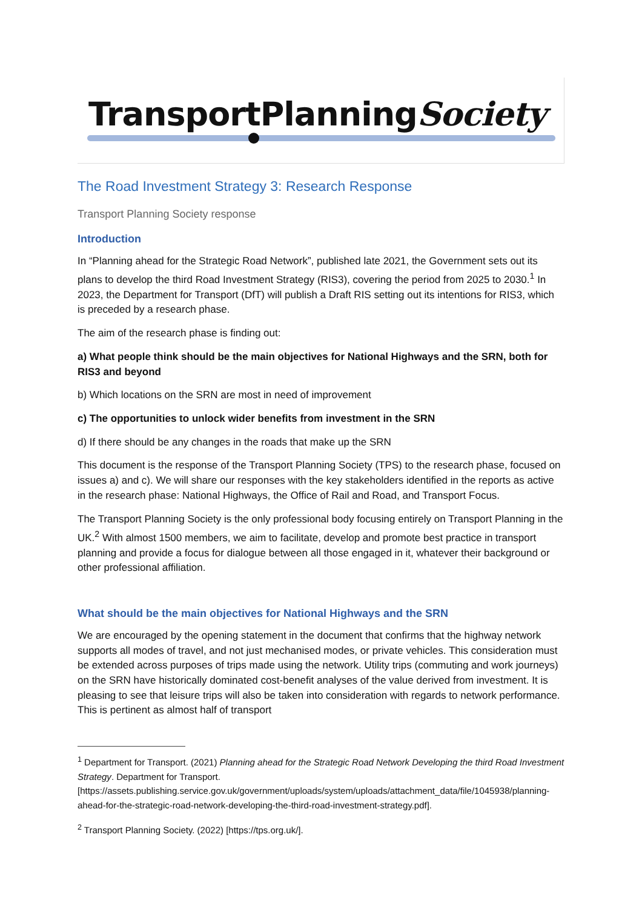TransportPlanningSociety
The Road Investment Strategy 3: Research Response
Transport Planning Society response
Introduction
In “Planning ahead for the Strategic Road Network”, published late 2021, the Government sets out its plans to develop the third Road Investment Strategy (RIS3), covering the period from 2025 to 2030.<sup>1</sup> In 2023, the Department for Transport (DfT) will publish a Draft RIS setting out its intentions for RIS3, which is preceded by a research phase.
The aim of the research phase is finding out:
a) What people think should be the main objectives for National Highways and the SRN, both for RIS3 and beyond
b) Which locations on the SRN are most in need of improvement
c) The opportunities to unlock wider benefits from investment in the SRN
d) If there should be any changes in the roads that make up the SRN
This document is the response of the Transport Planning Society (TPS) to the research phase, focused on issues a) and c). We will share our responses with the key stakeholders identified in the reports as active in the research phase: National Highways, the Office of Rail and Road, and Transport Focus.
The Transport Planning Society is the only professional body focusing entirely on Transport Planning in the UK.<sup>2</sup> With almost 1500 members, we aim to facilitate, develop and promote best practice in transport planning and provide a focus for dialogue between all those engaged in it, whatever their background or other professional affiliation.
What should be the main objectives for National Highways and the SRN
We are encouraged by the opening statement in the document that confirms that the highway network supports all modes of travel, and not just mechanised modes, or private vehicles. This consideration must be extended across purposes of trips made using the network. Utility trips (commuting and work journeys) on the SRN have historically dominated cost-benefit analyses of the value derived from investment. It is pleasing to see that leisure trips will also be taken into consideration with regards to network performance. This is pertinent as almost half of transport
<sup>1</sup> Department for Transport. (2021) Planning ahead for the Strategic Road Network Developing the third Road Investment Strategy. Department for Transport. [https://assets.publishing.service.gov.uk/government/uploads/system/uploads/attachment_data/file/1045938/planning-ahead-for-the-strategic-road-network-developing-the-third-road-investment-strategy.pdf].
<sup>2</sup> Transport Planning Society. (2022) [https://tps.org.uk/].